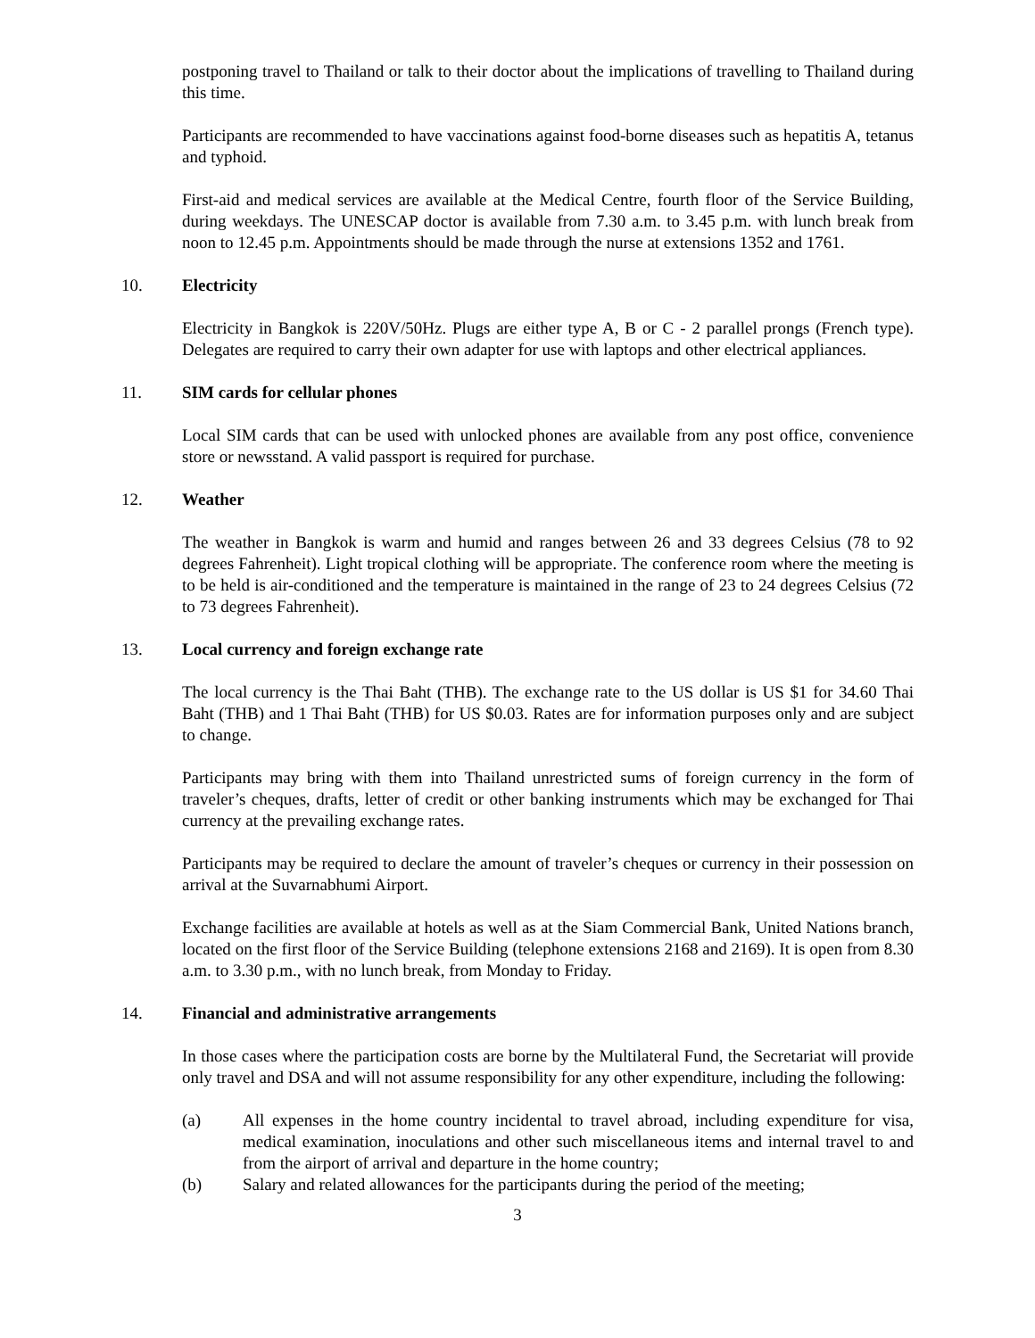postponing travel to Thailand or talk to their doctor about the implications of travelling to Thailand during this time.
Participants are recommended to have vaccinations against food-borne diseases such as hepatitis A, tetanus and typhoid.
First-aid and medical services are available at the Medical Centre, fourth floor of the Service Building, during weekdays. The UNESCAP doctor is available from 7.30 a.m. to 3.45 p.m. with lunch break from noon to 12.45 p.m. Appointments should be made through the nurse at extensions 1352 and 1761.
10. Electricity
Electricity in Bangkok is 220V/50Hz. Plugs are either type A, B or C - 2 parallel prongs (French type). Delegates are required to carry their own adapter for use with laptops and other electrical appliances.
11. SIM cards for cellular phones
Local SIM cards that can be used with unlocked phones are available from any post office, convenience store or newsstand. A valid passport is required for purchase.
12. Weather
The weather in Bangkok is warm and humid and ranges between 26 and 33 degrees Celsius (78 to 92 degrees Fahrenheit). Light tropical clothing will be appropriate. The conference room where the meeting is to be held is air-conditioned and the temperature is maintained in the range of 23 to 24 degrees Celsius (72 to 73 degrees Fahrenheit).
13. Local currency and foreign exchange rate
The local currency is the Thai Baht (THB). The exchange rate to the US dollar is US $1 for 34.60 Thai Baht (THB) and 1 Thai Baht (THB) for US $0.03. Rates are for information purposes only and are subject to change.
Participants may bring with them into Thailand unrestricted sums of foreign currency in the form of traveler’s cheques, drafts, letter of credit or other banking instruments which may be exchanged for Thai currency at the prevailing exchange rates.
Participants may be required to declare the amount of traveler’s cheques or currency in their possession on arrival at the Suvarnabhumi Airport.
Exchange facilities are available at hotels as well as at the Siam Commercial Bank, United Nations branch, located on the first floor of the Service Building (telephone extensions 2168 and 2169). It is open from 8.30 a.m. to 3.30 p.m., with no lunch break, from Monday to Friday.
14. Financial and administrative arrangements
In those cases where the participation costs are borne by the Multilateral Fund, the Secretariat will provide only travel and DSA and will not assume responsibility for any other expenditure, including the following:
(a) All expenses in the home country incidental to travel abroad, including expenditure for visa, medical examination, inoculations and other such miscellaneous items and internal travel to and from the airport of arrival and departure in the home country;
(b) Salary and related allowances for the participants during the period of the meeting;
3